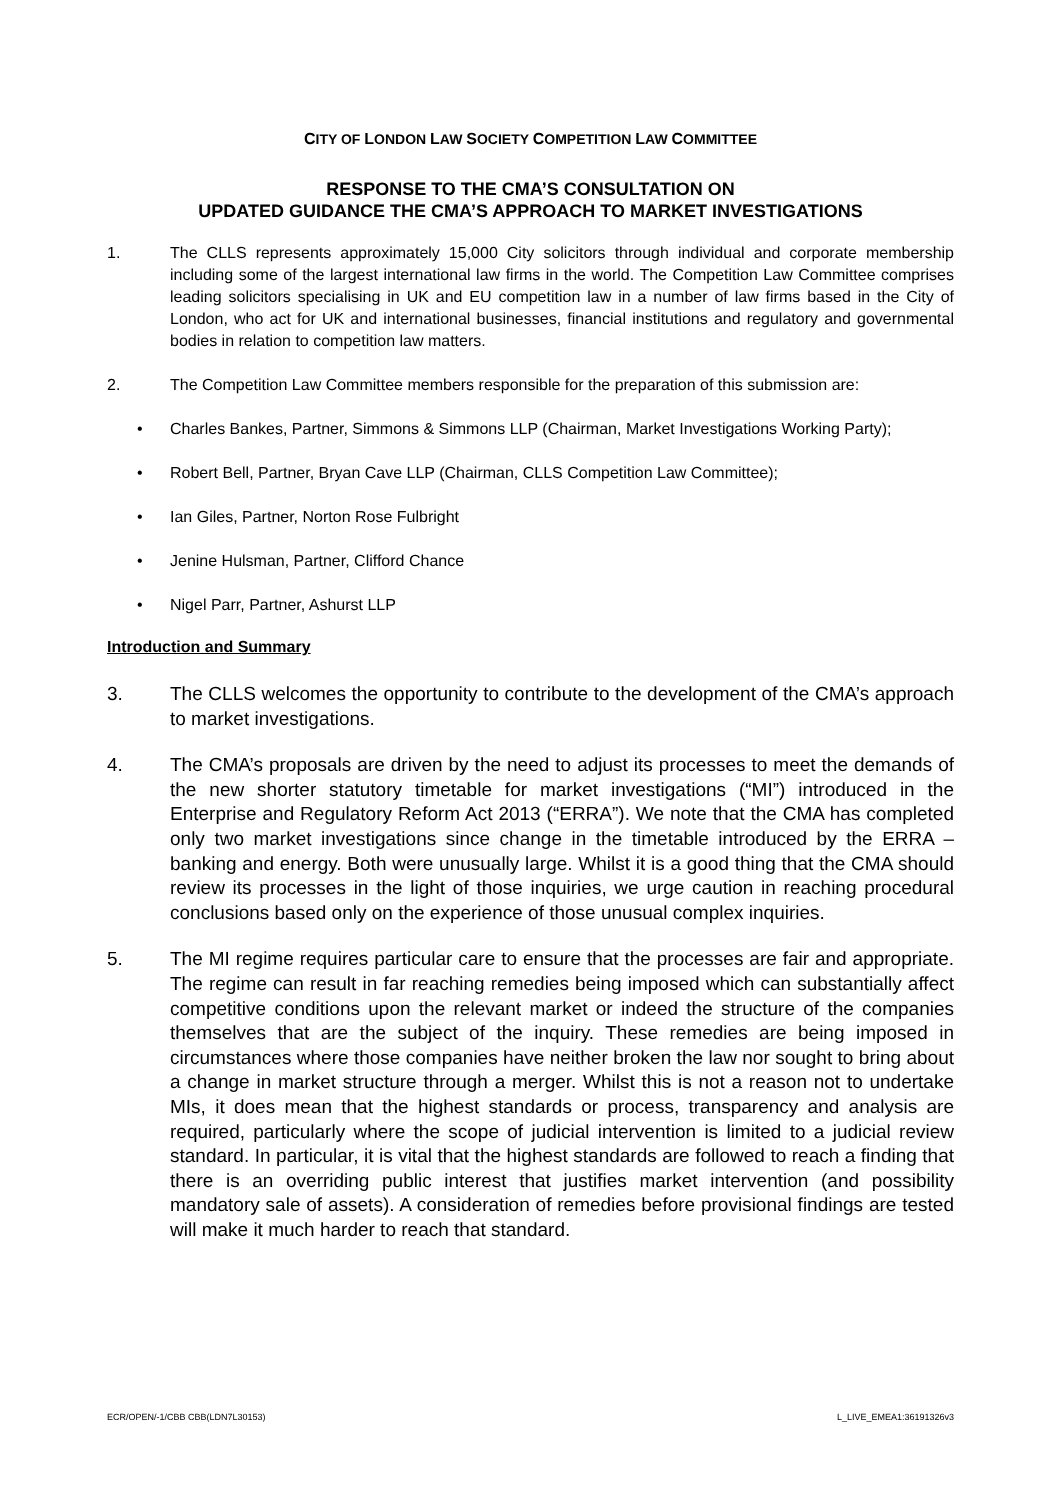CITY OF LONDON LAW SOCIETY COMPETITION LAW COMMITTEE
RESPONSE TO THE CMA’S CONSULTATION ON
UPDATED GUIDANCE THE CMA’S APPROACH TO MARKET INVESTIGATIONS
1. The CLLS represents approximately 15,000 City solicitors through individual and corporate membership including some of the largest international law firms in the world. The Competition Law Committee comprises leading solicitors specialising in UK and EU competition law in a number of law firms based in the City of London, who act for UK and international businesses, financial institutions and regulatory and governmental bodies in relation to competition law matters.
2. The Competition Law Committee members responsible for the preparation of this submission are:
• Charles Bankes, Partner, Simmons & Simmons LLP (Chairman, Market Investigations Working Party);
• Robert Bell, Partner, Bryan Cave LLP (Chairman, CLLS Competition Law Committee);
• Ian Giles, Partner, Norton Rose Fulbright
• Jenine Hulsman, Partner, Clifford Chance
• Nigel Parr, Partner, Ashurst LLP
Introduction and Summary
3. The CLLS welcomes the opportunity to contribute to the development of the CMA’s approach to market investigations.
4. The CMA’s proposals are driven by the need to adjust its processes to meet the demands of the new shorter statutory timetable for market investigations (“MI”) introduced in the Enterprise and Regulatory Reform Act 2013 (“ERRA”). We note that the CMA has completed only two market investigations since change in the timetable introduced by the ERRA – banking and energy. Both were unusually large. Whilst it is a good thing that the CMA should review its processes in the light of those inquiries, we urge caution in reaching procedural conclusions based only on the experience of those unusual complex inquiries.
5. The MI regime requires particular care to ensure that the processes are fair and appropriate. The regime can result in far reaching remedies being imposed which can substantially affect competitive conditions upon the relevant market or indeed the structure of the companies themselves that are the subject of the inquiry. These remedies are being imposed in circumstances where those companies have neither broken the law nor sought to bring about a change in market structure through a merger. Whilst this is not a reason not to undertake MIs, it does mean that the highest standards or process, transparency and analysis are required, particularly where the scope of judicial intervention is limited to a judicial review standard. In particular, it is vital that the highest standards are followed to reach a finding that there is an overriding public interest that justifies market intervention (and possibility mandatory sale of assets). A consideration of remedies before provisional findings are tested will make it much harder to reach that standard.
ECR/OPEN/-1/CBB CBB(LDN7L30153) L_LIVE_EMEA1:36191326v3